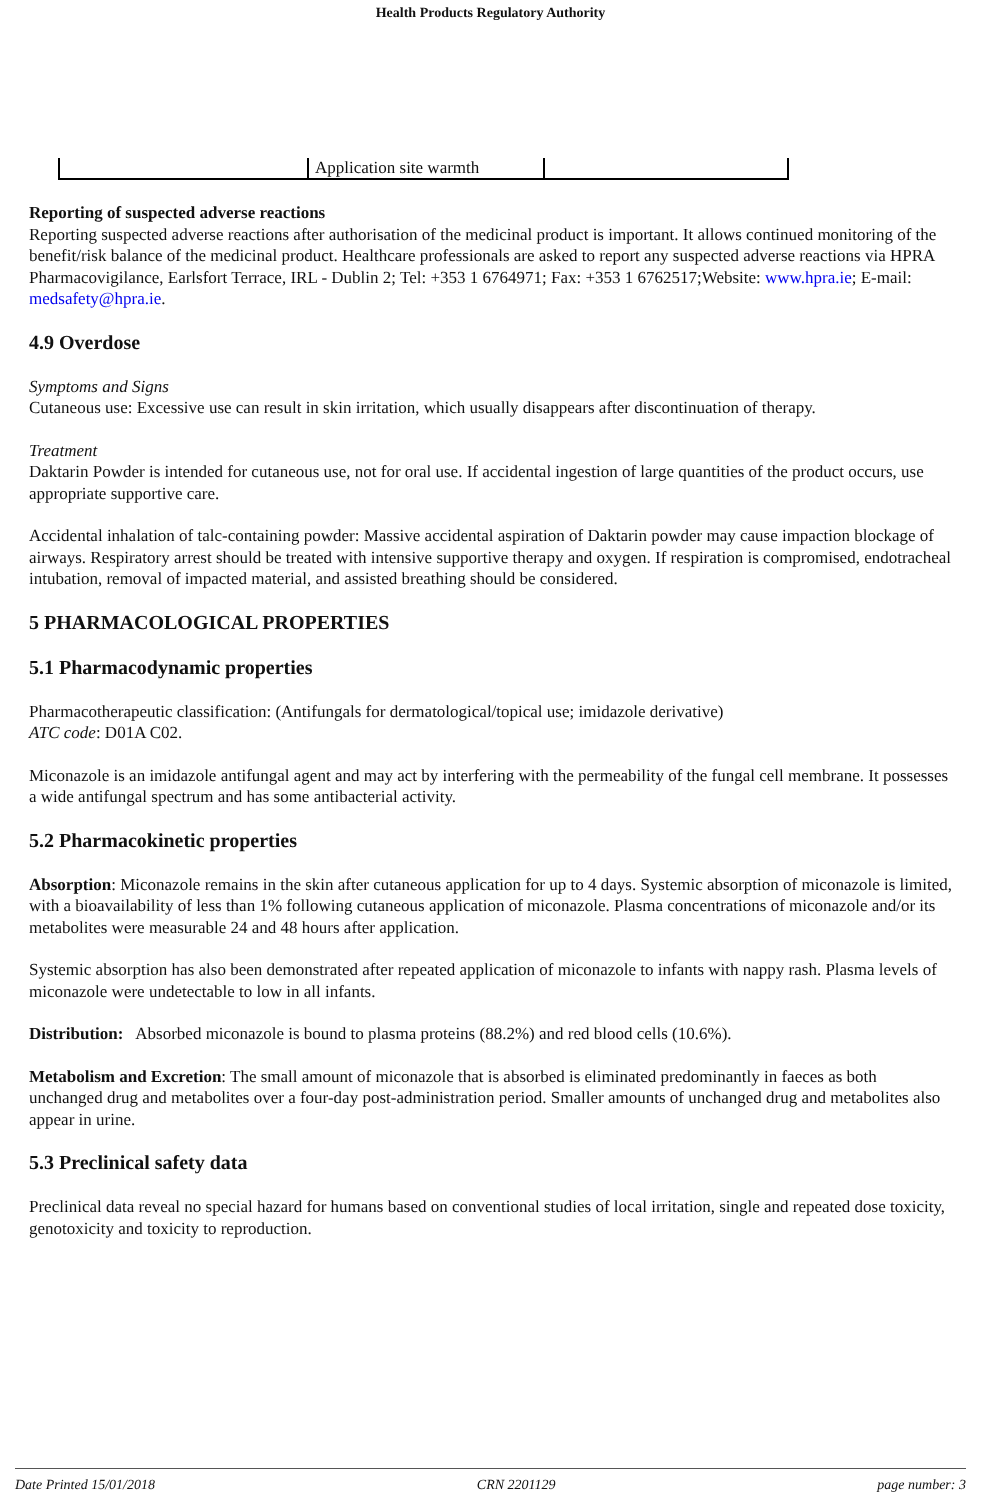Health Products Regulatory Authority
| | Application site warmth | |
Reporting of suspected adverse reactions
Reporting suspected adverse reactions after authorisation of the medicinal product is important. It allows continued monitoring of the benefit/risk balance of the medicinal product. Healthcare professionals are asked to report any suspected adverse reactions via HPRA Pharmacovigilance, Earlsfort Terrace, IRL - Dublin 2; Tel: +353 1 6764971; Fax: +353 1 6762517;Website: www.hpra.ie; E-mail: medsafety@hpra.ie.
4.9 Overdose
Symptoms and Signs
Cutaneous use: Excessive use can result in skin irritation, which usually disappears after discontinuation of therapy.
Treatment
Daktarin Powder is intended for cutaneous use, not for oral use. If accidental ingestion of large quantities of the product occurs, use appropriate supportive care.
Accidental inhalation of talc-containing powder: Massive accidental aspiration of Daktarin powder may cause impaction blockage of airways. Respiratory arrest should be treated with intensive supportive therapy and oxygen. If respiration is compromised, endotracheal intubation, removal of impacted material, and assisted breathing should be considered.
5 PHARMACOLOGICAL PROPERTIES
5.1 Pharmacodynamic properties
Pharmacotherapeutic classification: (Antifungals for dermatological/topical use; imidazole derivative)
ATC code: D01A C02.
Miconazole is an imidazole antifungal agent and may act by interfering with the permeability of the fungal cell membrane. It possesses a wide antifungal spectrum and has some antibacterial activity.
5.2 Pharmacokinetic properties
Absorption: Miconazole remains in the skin after cutaneous application for up to 4 days. Systemic absorption of miconazole is limited, with a bioavailability of less than 1% following cutaneous application of miconazole. Plasma concentrations of miconazole and/or its metabolites were measurable 24 and 48 hours after application.
Systemic absorption has also been demonstrated after repeated application of miconazole to infants with nappy rash. Plasma levels of miconazole were undetectable to low in all infants.
Distribution: Absorbed miconazole is bound to plasma proteins (88.2%) and red blood cells (10.6%).
Metabolism and Excretion: The small amount of miconazole that is absorbed is eliminated predominantly in faeces as both unchanged drug and metabolites over a four-day post-administration period. Smaller amounts of unchanged drug and metabolites also appear in urine.
5.3 Preclinical safety data
Preclinical data reveal no special hazard for humans based on conventional studies of local irritation, single and repeated dose toxicity, genotoxicity and toxicity to reproduction.
Date Printed 15/01/2018 CRN 2201129 page number: 3